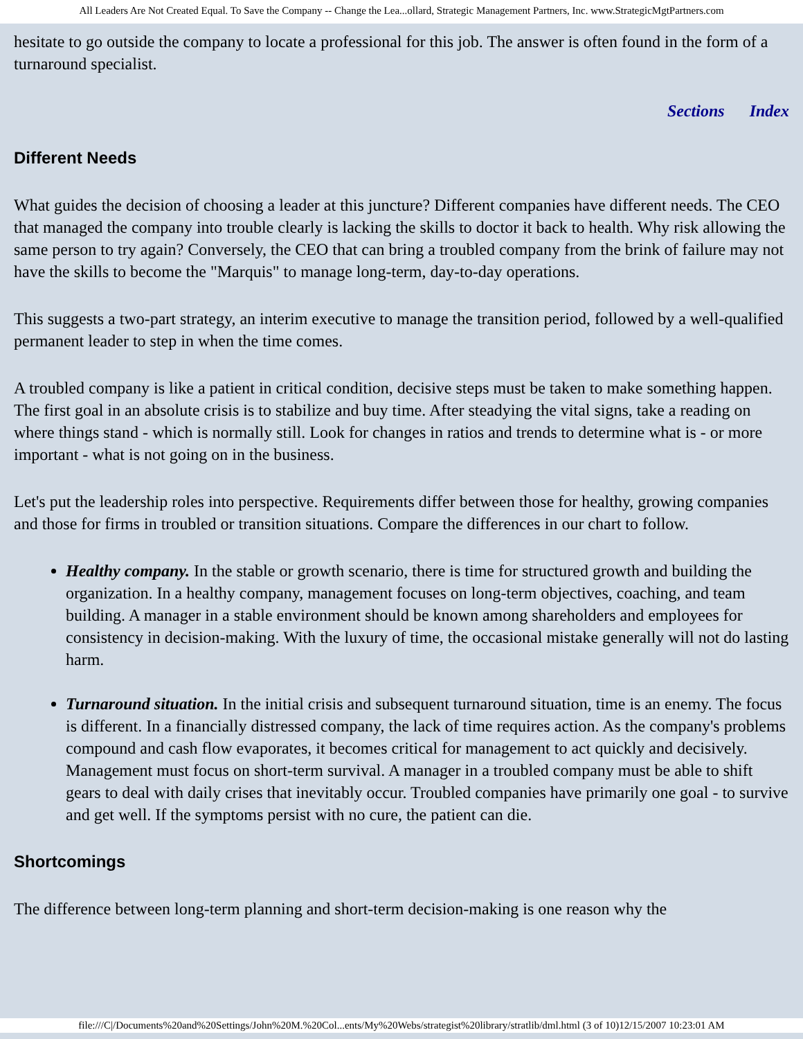All Leaders Are Not Created Equal. To Save the Company -- Change the Lea...ollard, Strategic Management Partners, Inc. www.StrategicMgtPartners.com
hesitate to go outside the company to locate a professional for this job. The answer is often found in the form of a turnaround specialist.
Sections Index
Different Needs
What guides the decision of choosing a leader at this juncture? Different companies have different needs. The CEO that managed the company into trouble clearly is lacking the skills to doctor it back to health. Why risk allowing the same person to try again? Conversely, the CEO that can bring a troubled company from the brink of failure may not have the skills to become the "Marquis" to manage long-term, day-to-day operations.
This suggests a two-part strategy, an interim executive to manage the transition period, followed by a well-qualified permanent leader to step in when the time comes.
A troubled company is like a patient in critical condition, decisive steps must be taken to make something happen. The first goal in an absolute crisis is to stabilize and buy time. After steadying the vital signs, take a reading on where things stand - which is normally still. Look for changes in ratios and trends to determine what is - or more important - what is not going on in the business.
Let's put the leadership roles into perspective. Requirements differ between those for healthy, growing companies and those for firms in troubled or transition situations. Compare the differences in our chart to follow.
Healthy company. In the stable or growth scenario, there is time for structured growth and building the organization. In a healthy company, management focuses on long-term objectives, coaching, and team building. A manager in a stable environment should be known among shareholders and employees for consistency in decision-making. With the luxury of time, the occasional mistake generally will not do lasting harm.
Turnaround situation. In the initial crisis and subsequent turnaround situation, time is an enemy. The focus is different. In a financially distressed company, the lack of time requires action. As the company's problems compound and cash flow evaporates, it becomes critical for management to act quickly and decisively. Management must focus on short-term survival. A manager in a troubled company must be able to shift gears to deal with daily crises that inevitably occur. Troubled companies have primarily one goal - to survive and get well. If the symptoms persist with no cure, the patient can die.
Shortcomings
The difference between long-term planning and short-term decision-making is one reason why the
file:///C|/Documents%20and%20Settings/John%20M.%20Col...ents/My%20Webs/strategist%20library/stratlib/dml.html (3 of 10)12/15/2007 10:23:01 AM